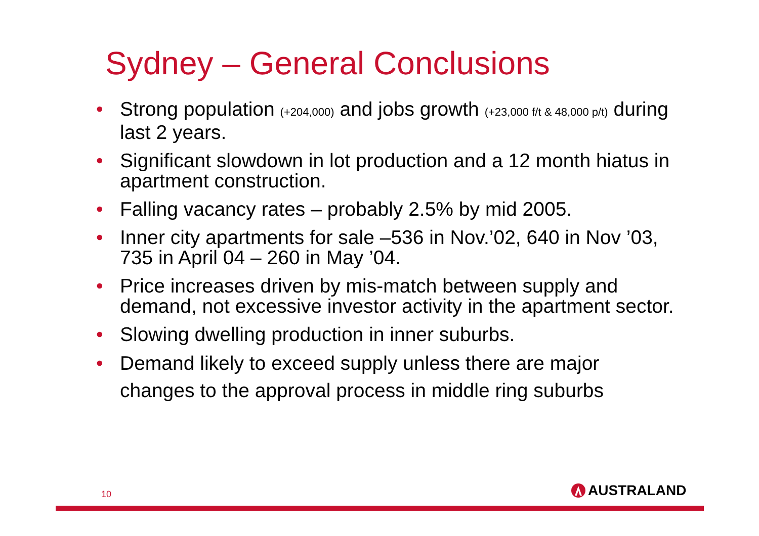Sydney – General Conclusions
• Strong population (+204,000) and jobs growth (+23,000 f/t & 48,000 p/t) during last 2 years.
• Significant slowdown in lot production and a 12 month hiatus in apartment construction.
• Falling vacancy rates – probably 2.5% by mid 2005.
• Inner city apartments for sale –536 in Nov.’02, 640 in Nov ’03, 735 in April 04 – 260 in May ’04.
• Price increases driven by mis-match between supply and demand, not excessive investor activity in the apartment sector.
• Slowing dwelling production in inner suburbs.
• Demand likely to exceed supply unless there are major changes to the approval process in middle ring suburbs
10 AUSTRALAND